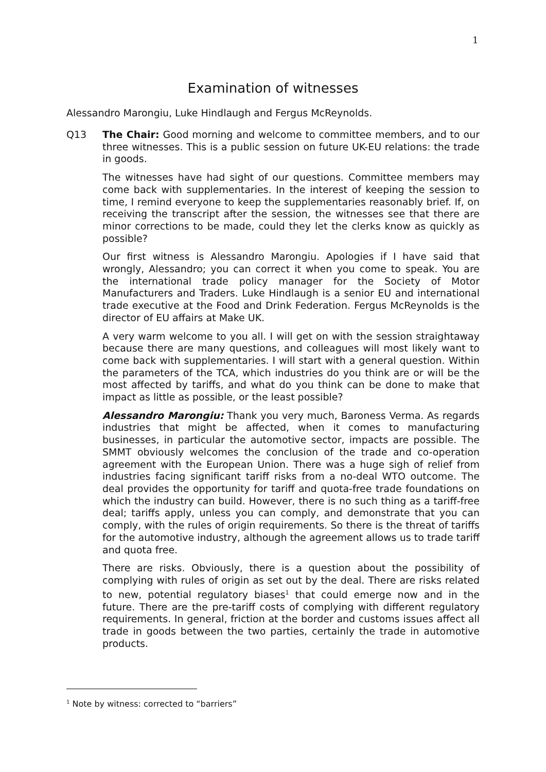1
Examination of witnesses
Alessandro Marongiu, Luke Hindlaugh and Fergus McReynolds.
Q13 The Chair: Good morning and welcome to committee members, and to our three witnesses. This is a public session on future UK-EU relations: the trade in goods.
The witnesses have had sight of our questions. Committee members may come back with supplementaries. In the interest of keeping the session to time, I remind everyone to keep the supplementaries reasonably brief. If, on receiving the transcript after the session, the witnesses see that there are minor corrections to be made, could they let the clerks know as quickly as possible?
Our first witness is Alessandro Marongiu. Apologies if I have said that wrongly, Alessandro; you can correct it when you come to speak. You are the international trade policy manager for the Society of Motor Manufacturers and Traders. Luke Hindlaugh is a senior EU and international trade executive at the Food and Drink Federation. Fergus McReynolds is the director of EU affairs at Make UK.
A very warm welcome to you all. I will get on with the session straightaway because there are many questions, and colleagues will most likely want to come back with supplementaries. I will start with a general question. Within the parameters of the TCA, which industries do you think are or will be the most affected by tariffs, and what do you think can be done to make that impact as little as possible, or the least possible?
Alessandro Marongiu: Thank you very much, Baroness Verma. As regards industries that might be affected, when it comes to manufacturing businesses, in particular the automotive sector, impacts are possible. The SMMT obviously welcomes the conclusion of the trade and co-operation agreement with the European Union. There was a huge sigh of relief from industries facing significant tariff risks from a no-deal WTO outcome. The deal provides the opportunity for tariff and quota-free trade foundations on which the industry can build. However, there is no such thing as a tariff-free deal; tariffs apply, unless you can comply, and demonstrate that you can comply, with the rules of origin requirements. So there is the threat of tariffs for the automotive industry, although the agreement allows us to trade tariff and quota free.
There are risks. Obviously, there is a question about the possibility of complying with rules of origin as set out by the deal. There are risks related to new, potential regulatory biases<sup>1</sup> that could emerge now and in the future. There are the pre-tariff costs of complying with different regulatory requirements. In general, friction at the border and customs issues affect all trade in goods between the two parties, certainly the trade in automotive products.
<sup>1</sup> Note by witness: corrected to “barriers”